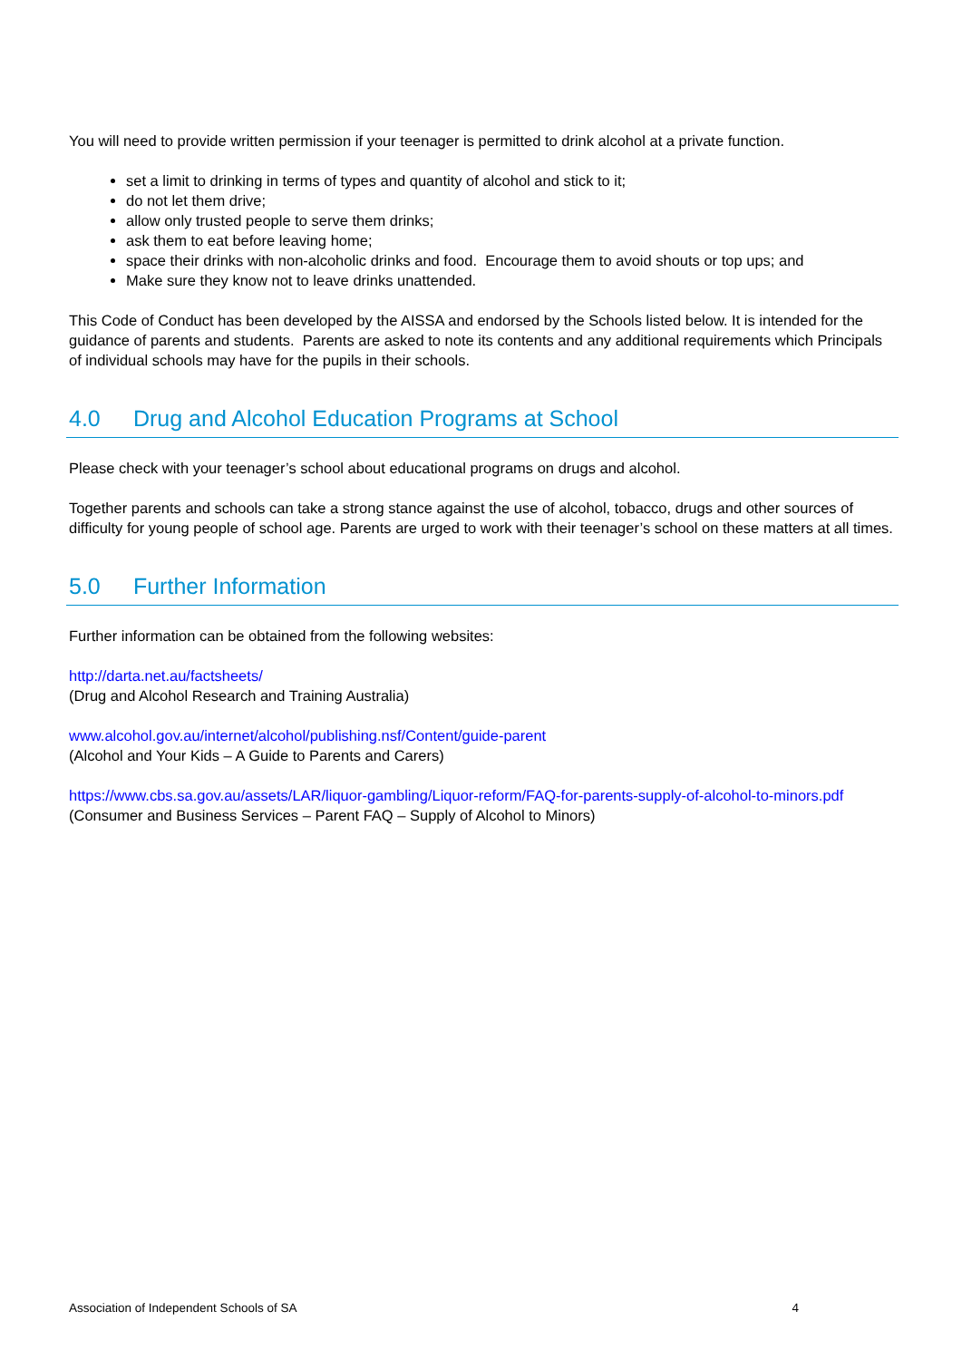You will need to provide written permission if your teenager is permitted to drink alcohol at a private function.
set a limit to drinking in terms of types and quantity of alcohol and stick to it;
do not let them drive;
allow only trusted people to serve them drinks;
ask them to eat before leaving home;
space their drinks with non-alcoholic drinks and food. Encourage them to avoid shouts or top ups; and
Make sure they know not to leave drinks unattended.
This Code of Conduct has been developed by the AISSA and endorsed by the Schools listed below. It is intended for the guidance of parents and students. Parents are asked to note its contents and any additional requirements which Principals of individual schools may have for the pupils in their schools.
4.0 Drug and Alcohol Education Programs at School
Please check with your teenager’s school about educational programs on drugs and alcohol.
Together parents and schools can take a strong stance against the use of alcohol, tobacco, drugs and other sources of difficulty for young people of school age. Parents are urged to work with their teenager’s school on these matters at all times.
5.0 Further Information
Further information can be obtained from the following websites:
http://darta.net.au/factsheets/
(Drug and Alcohol Research and Training Australia)
www.alcohol.gov.au/internet/alcohol/publishing.nsf/Content/guide-parent
(Alcohol and Your Kids – A Guide to Parents and Carers)
https://www.cbs.sa.gov.au/assets/LAR/liquor-gambling/Liquor-reform/FAQ-for-parents-supply-of-alcohol-to-minors.pdf
(Consumer and Business Services – Parent FAQ – Supply of Alcohol to Minors)
Association of Independent Schools of SA 4